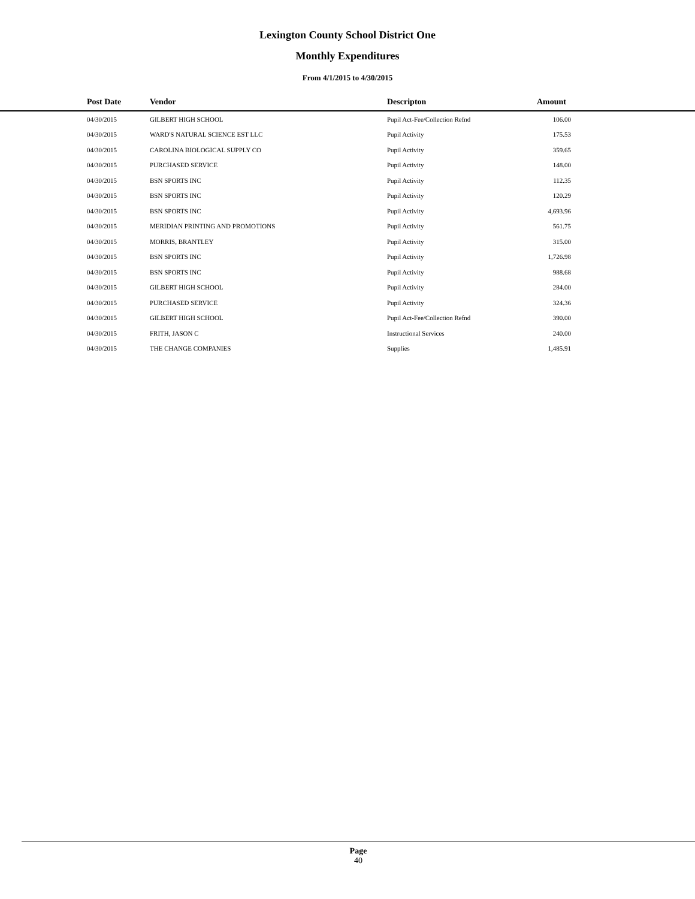Lexington County School District One
Monthly Expenditures
From 4/1/2015 to 4/30/2015
| | Post Date | Vendor | Descripton | Amount | |
| --- | --- | --- | --- | --- | --- |
| | 04/30/2015 | GILBERT HIGH SCHOOL | Pupil Act-Fee/Collection Refnd | 106.00 | |
| | 04/30/2015 | WARD'S NATURAL SCIENCE EST LLC | Pupil Activity | 175.53 | |
| | 04/30/2015 | CAROLINA BIOLOGICAL SUPPLY CO | Pupil Activity | 359.65 | |
| | 04/30/2015 | PURCHASED SERVICE | Pupil Activity | 148.00 | |
| | 04/30/2015 | BSN SPORTS INC | Pupil Activity | 112.35 | |
| | 04/30/2015 | BSN SPORTS INC | Pupil Activity | 120.29 | |
| | 04/30/2015 | BSN SPORTS INC | Pupil Activity | 4,693.96 | |
| | 04/30/2015 | MERIDIAN PRINTING AND PROMOTIONS | Pupil Activity | 561.75 | |
| | 04/30/2015 | MORRIS, BRANTLEY | Pupil Activity | 315.00 | |
| | 04/30/2015 | BSN SPORTS INC | Pupil Activity | 1,726.98 | |
| | 04/30/2015 | BSN SPORTS INC | Pupil Activity | 988.68 | |
| | 04/30/2015 | GILBERT HIGH SCHOOL | Pupil Activity | 284.00 | |
| | 04/30/2015 | PURCHASED SERVICE | Pupil Activity | 324.36 | |
| | 04/30/2015 | GILBERT HIGH SCHOOL | Pupil Act-Fee/Collection Refnd | 390.00 | |
| | 04/30/2015 | FRITH, JASON C | Instructional Services | 240.00 | |
| | 04/30/2015 | THE CHANGE COMPANIES | Supplies | 1,485.91 | |
Page
40